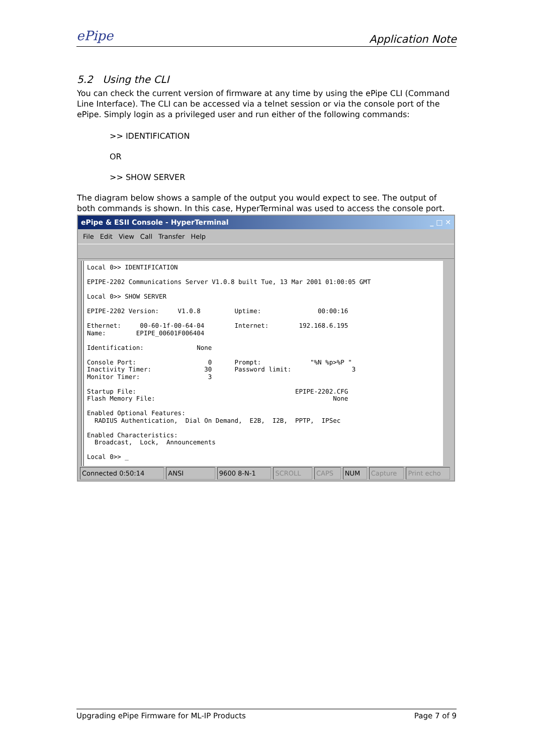ePipe
Application Note
5.2 Using the CLI
You can check the current version of firmware at any time by using the ePipe CLI (Command Line Interface). The CLI can be accessed via a telnet session or via the console port of the ePipe. Simply login as a privileged user and run either of the following commands:
>> IDENTIFICATION
OR
>> SHOW SERVER
The diagram below shows a sample of the output you would expect to see. The output of both commands is shown. In this case, HyperTerminal was used to access the console port.
ePipe & ESII Console - HyperTerminal _ □ ✕
File Edit View Call Transfer Help
Local 0>> IDENTIFICATION EPIPE-2202 Communications Server V1.0.8 built Tue, 13 Mar 2001 01:00:05 GMT Local 0>> SHOW SERVER EPIPE-2202 Version: V1.0.8 Uptime: 00:00:16 Ethernet: 00-60-1f-00-64-04 Internet: 192.168.6.195 Name: EPIPE_00601F006404 Identification: None Console Port: 0 Prompt: "%N %p>%P " Inactivity Timer: 30 Password limit: 3 Monitor Timer: 3 Startup File: EPIPE-2202.CFG Flash Memory File: None Enabled Optional Features: RADIUS Authentication, Dial On Demand, E2B, I2B, PPTP, IPSec Enabled Characteristics: Broadcast, Lock, Announcements Local 0>> _
Connected 0:50:14 ANSI 9600 8-N-1 SCROLL CAPS NUM Capture Print echo
Upgrading ePipe Firmware for ML-IP Products Page 7 of 9